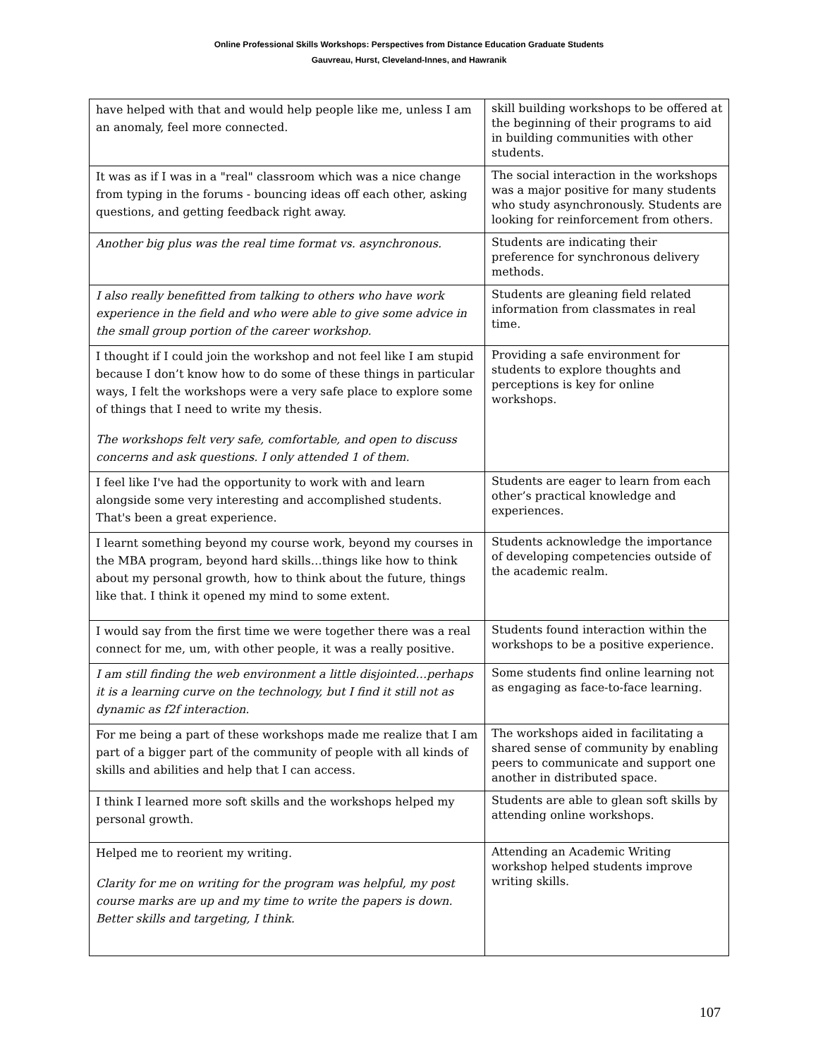Online Professional Skills Workshops: Perspectives from Distance Education Graduate Students
Gauvreau, Hurst, Cleveland-Innes, and Hawranik
| have helped with that and would help people like me, unless I am an anomaly, feel more connected. | skill building workshops to be offered at the beginning of their programs to aid in building communities with other students. |
| It was as if I was in a "real" classroom which was a nice change from typing in the forums - bouncing ideas off each other, asking questions, and getting feedback right away. | The social interaction in the workshops was a major positive for many students who study asynchronously. Students are looking for reinforcement from others. |
| Another big plus was the real time format vs. asynchronous. | Students are indicating their preference for synchronous delivery methods. |
| I also really benefitted from talking to others who have work experience in the field and who were able to give some advice in the small group portion of the career workshop. | Students are gleaning field related information from classmates in real time. |
| I thought if I could join the workshop and not feel like I am stupid because I don’t know how to do some of these things in particular ways, I felt the workshops were a very safe place to explore some of things that I need to write my thesis. The workshops felt very safe, comfortable, and open to discuss concerns and ask questions. I only attended 1 of them. | Providing a safe environment for students to explore thoughts and perceptions is key for online workshops. |
| I feel like I've had the opportunity to work with and learn alongside some very interesting and accomplished students. That's been a great experience. | Students are eager to learn from each other’s practical knowledge and experiences. |
| I learnt something beyond my course work, beyond my courses in the MBA program, beyond hard skills…things like how to think about my personal growth, how to think about the future, things like that. I think it opened my mind to some extent. | Students acknowledge the importance of developing competencies outside of the academic realm. |
| I would say from the first time we were together there was a real connect for me, um, with other people, it was a really positive. | Students found interaction within the workshops to be a positive experience. |
| I am still finding the web environment a little disjointed…perhaps it is a learning curve on the technology, but I find it still not as dynamic as f2f interaction. | Some students find online learning not as engaging as face-to-face learning. |
| For me being a part of these workshops made me realize that I am part of a bigger part of the community of people with all kinds of skills and abilities and help that I can access. | The workshops aided in facilitating a shared sense of community by enabling peers to communicate and support one another in distributed space. |
| I think I learned more soft skills and the workshops helped my personal growth. | Students are able to glean soft skills by attending online workshops. |
| Helped me to reorient my writing. Clarity for me on writing for the program was helpful, my post course marks are up and my time to write the papers is down. Better skills and targeting, I think. | Attending an Academic Writing workshop helped students improve writing skills. |
107